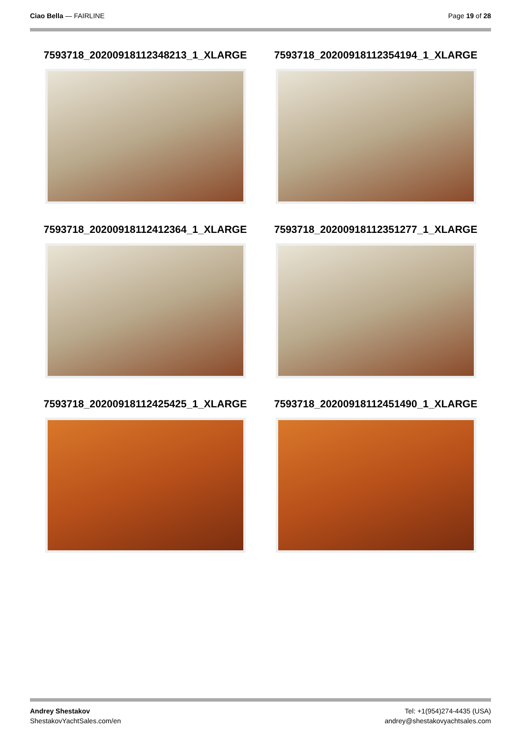Ciao Bella — FAIRLINE Page 19 of 28
7593718_20200918112348213_1_XLARGE
7593718_20200918112354194_1_XLARGE
7593718_20200918112412364_1_XLARGE
7593718_20200918112351277_1_XLARGE
7593718_20200918112425425_1_XLARGE
7593718_20200918112451490_1_XLARGE
Andrey Shestakov
ShestakovYachtSales.com/en
Tel: +1(954)274-4435 (USA)
andrey@shestakovyachtsales.com